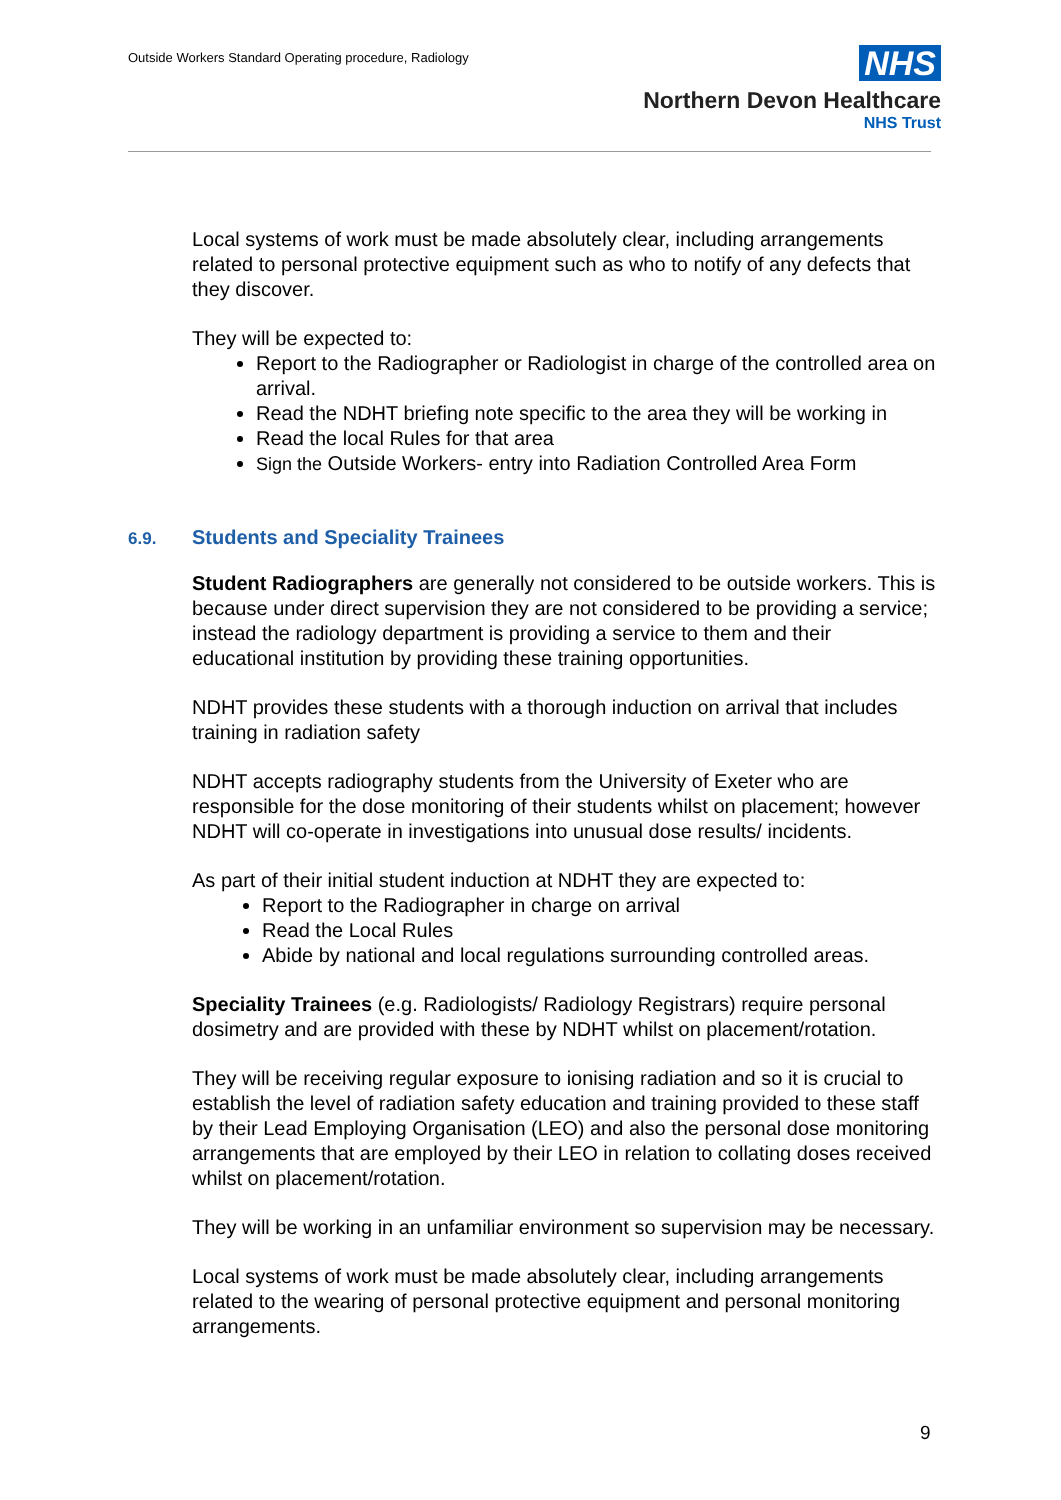Outside Workers Standard Operating procedure, Radiology
NHS
Northern Devon Healthcare
NHS Trust
Local systems of work must be made absolutely clear, including arrangements related to personal protective equipment such as who to notify of any defects that they discover.
They will be expected to:
Report to the Radiographer or Radiologist in charge of the controlled area on arrival.
Read the NDHT briefing note specific to the area they will be working in
Read the local Rules for that area
Sign the Outside Workers- entry into Radiation Controlled Area Form
6.9. Students and Speciality Trainees
Student Radiographers are generally not considered to be outside workers. This is because under direct supervision they are not considered to be providing a service; instead the radiology department is providing a service to them and their educational institution by providing these training opportunities.
NDHT provides these students with a thorough induction on arrival that includes training in radiation safety
NDHT accepts radiography students from the University of Exeter who are responsible for the dose monitoring of their students whilst on placement; however NDHT will co-operate in investigations into unusual dose results/ incidents.
As part of their initial student induction at NDHT they are expected to:
Report to the Radiographer in charge on arrival
Read the Local Rules
Abide by national and local regulations surrounding controlled areas.
Speciality Trainees (e.g. Radiologists/ Radiology Registrars) require personal dosimetry and are provided with these by NDHT whilst on placement/rotation.
They will be receiving regular exposure to ionising radiation and so it is crucial to establish the level of radiation safety education and training provided to these staff by their Lead Employing Organisation (LEO) and also the personal dose monitoring arrangements that are employed by their LEO in relation to collating doses received whilst on placement/rotation.
They will be working in an unfamiliar environment so supervision may be necessary.
Local systems of work must be made absolutely clear, including arrangements related to the wearing of personal protective equipment and personal monitoring arrangements.
9